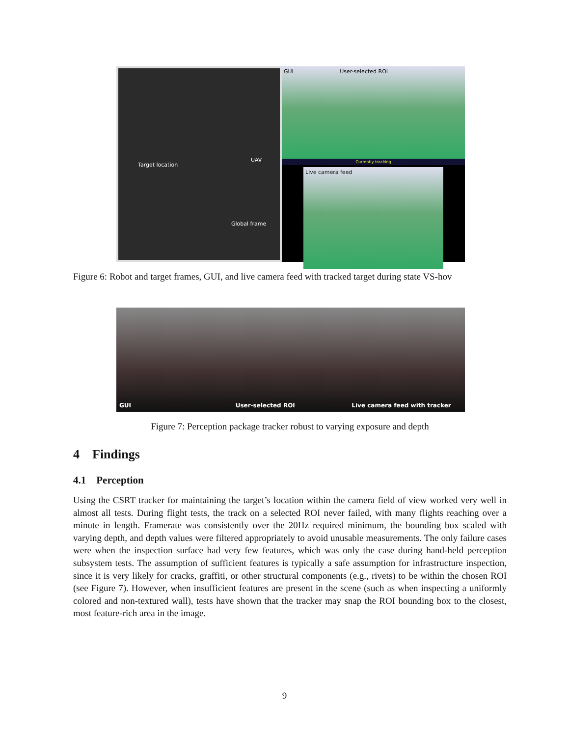Target location
UAV
Global frame
GUI User-selected ROI
Currently tracking
Live camera feed
Figure 6: Robot and target frames, GUI, and live camera feed with tracked target during state VS-hov
GUI User-selected ROI Live camera feed with tracker
Figure 7: Perception package tracker robust to varying exposure and depth
4 Findings
4.1 Perception
Using the CSRT tracker for maintaining the target’s location within the camera field of view worked very well in almost all tests. During flight tests, the track on a selected ROI never failed, with many flights reaching over a minute in length. Framerate was consistently over the 20Hz required minimum, the bounding box scaled with varying depth, and depth values were filtered appropriately to avoid unusable measurements. The only failure cases were when the inspection surface had very few features, which was only the case during hand-held perception subsystem tests. The assumption of sufficient features is typically a safe assumption for infrastructure inspection, since it is very likely for cracks, graffiti, or other structural components (e.g., rivets) to be within the chosen ROI (see Figure 7). However, when insufficient features are present in the scene (such as when inspecting a uniformly colored and non-textured wall), tests have shown that the tracker may snap the ROI bounding box to the closest, most feature-rich area in the image.
9